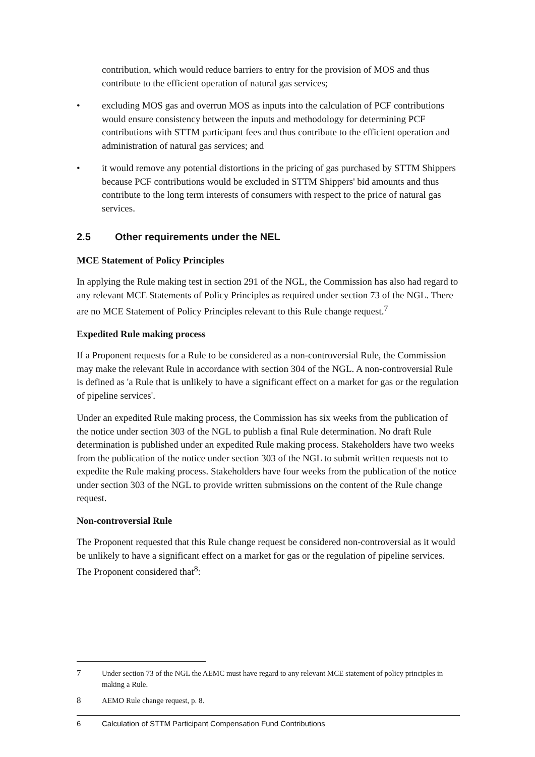contribution, which would reduce barriers to entry for the provision of MOS and thus contribute to the efficient operation of natural gas services;
• excluding MOS gas and overrun MOS as inputs into the calculation of PCF contributions would ensure consistency between the inputs and methodology for determining PCF contributions with STTM participant fees and thus contribute to the efficient operation and administration of natural gas services; and
• it would remove any potential distortions in the pricing of gas purchased by STTM Shippers because PCF contributions would be excluded in STTM Shippers' bid amounts and thus contribute to the long term interests of consumers with respect to the price of natural gas services.
2.5 Other requirements under the NEL
MCE Statement of Policy Principles
In applying the Rule making test in section 291 of the NGL, the Commission has also had regard to any relevant MCE Statements of Policy Principles as required under section 73 of the NGL. There are no MCE Statement of Policy Principles relevant to this Rule change request.<sup>7</sup>
Expedited Rule making process
If a Proponent requests for a Rule to be considered as a non-controversial Rule, the Commission may make the relevant Rule in accordance with section 304 of the NGL. A non-controversial Rule is defined as 'a Rule that is unlikely to have a significant effect on a market for gas or the regulation of pipeline services'.
Under an expedited Rule making process, the Commission has six weeks from the publication of the notice under section 303 of the NGL to publish a final Rule determination. No draft Rule determination is published under an expedited Rule making process. Stakeholders have two weeks from the publication of the notice under section 303 of the NGL to submit written requests not to expedite the Rule making process. Stakeholders have four weeks from the publication of the notice under section 303 of the NGL to provide written submissions on the content of the Rule change request.
Non-controversial Rule
The Proponent requested that this Rule change request be considered non-controversial as it would be unlikely to have a significant effect on a market for gas or the regulation of pipeline services. The Proponent considered that<sup>8</sup>:
7 Under section 73 of the NGL the AEMC must have regard to any relevant MCE statement of policy principles in making a Rule.
8 AEMO Rule change request, p. 8.
6 Calculation of STTM Participant Compensation Fund Contributions